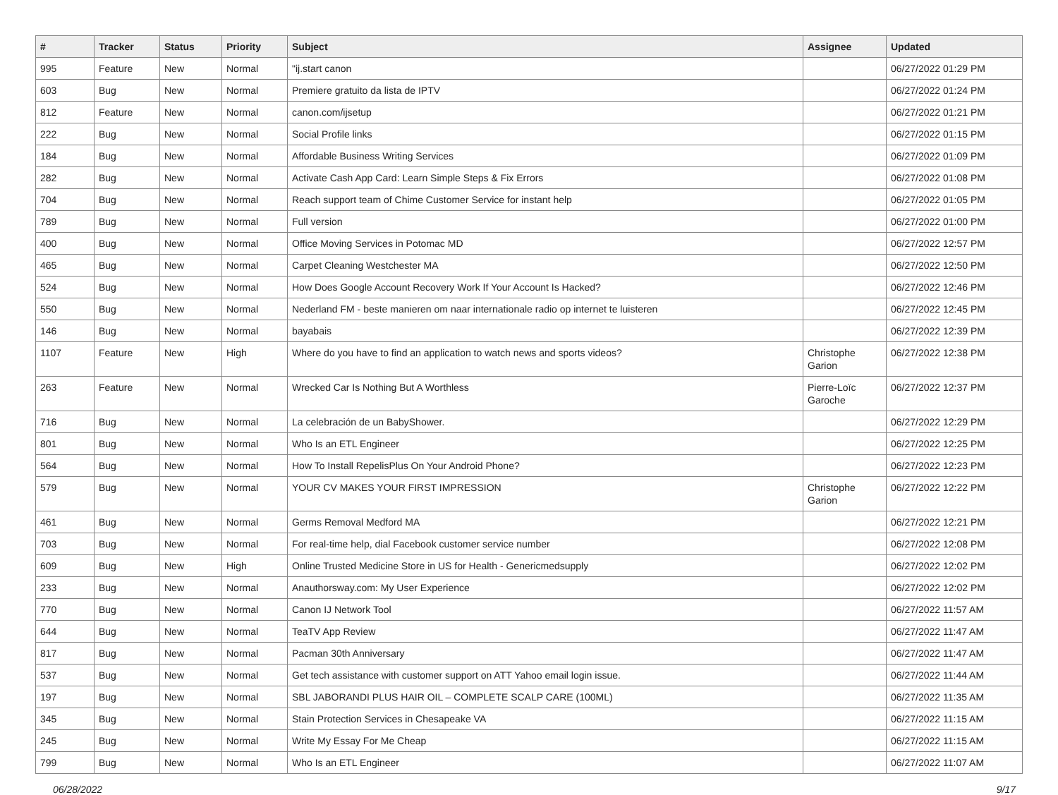| # | Tracker | Status | Priority | Subject | Assignee | Updated |
| --- | --- | --- | --- | --- | --- | --- |
| 995 | Feature | New | Normal | "ij.start canon | | 06/27/2022 01:29 PM |
| 603 | Bug | New | Normal | Premiere gratuito da lista de IPTV | | 06/27/2022 01:24 PM |
| 812 | Feature | New | Normal | canon.com/ijsetup | | 06/27/2022 01:21 PM |
| 222 | Bug | New | Normal | Social Profile links | | 06/27/2022 01:15 PM |
| 184 | Bug | New | Normal | Affordable Business Writing Services | | 06/27/2022 01:09 PM |
| 282 | Bug | New | Normal | Activate Cash App Card: Learn Simple Steps & Fix Errors | | 06/27/2022 01:08 PM |
| 704 | Bug | New | Normal | Reach support team of Chime Customer Service for instant help | | 06/27/2022 01:05 PM |
| 789 | Bug | New | Normal | Full version | | 06/27/2022 01:00 PM |
| 400 | Bug | New | Normal | Office Moving Services in Potomac MD | | 06/27/2022 12:57 PM |
| 465 | Bug | New | Normal | Carpet Cleaning Westchester MA | | 06/27/2022 12:50 PM |
| 524 | Bug | New | Normal | How Does Google Account Recovery Work If Your Account Is Hacked? | | 06/27/2022 12:46 PM |
| 550 | Bug | New | Normal | Nederland FM - beste manieren om naar internationale radio op internet te luisteren | | 06/27/2022 12:45 PM |
| 146 | Bug | New | Normal | bayabais | | 06/27/2022 12:39 PM |
| 1107 | Feature | New | High | Where do you have to find an application to watch news and sports videos? | Christophe Garion | 06/27/2022 12:38 PM |
| 263 | Feature | New | Normal | Wrecked Car Is Nothing But A Worthless | Pierre-Loïc Garoche | 06/27/2022 12:37 PM |
| 716 | Bug | New | Normal | La celebración de un BabyShower. | | 06/27/2022 12:29 PM |
| 801 | Bug | New | Normal | Who Is an ETL Engineer | | 06/27/2022 12:25 PM |
| 564 | Bug | New | Normal | How To Install RepelisPlus On Your Android Phone? | | 06/27/2022 12:23 PM |
| 579 | Bug | New | Normal | YOUR CV MAKES YOUR FIRST IMPRESSION | Christophe Garion | 06/27/2022 12:22 PM |
| 461 | Bug | New | Normal | Germs Removal Medford MA | | 06/27/2022 12:21 PM |
| 703 | Bug | New | Normal | For real-time help, dial Facebook customer service number | | 06/27/2022 12:08 PM |
| 609 | Bug | New | High | Online Trusted Medicine Store in US for Health - Genericmedsupply | | 06/27/2022 12:02 PM |
| 233 | Bug | New | Normal | Anauthorsway.com: My User Experience | | 06/27/2022 12:02 PM |
| 770 | Bug | New | Normal | Canon IJ Network Tool | | 06/27/2022 11:57 AM |
| 644 | Bug | New | Normal | TeaTV App Review | | 06/27/2022 11:47 AM |
| 817 | Bug | New | Normal | Pacman 30th Anniversary | | 06/27/2022 11:47 AM |
| 537 | Bug | New | Normal | Get tech assistance with customer support on ATT Yahoo email login issue. | | 06/27/2022 11:44 AM |
| 197 | Bug | New | Normal | SBL JABORANDI PLUS HAIR OIL – COMPLETE SCALP CARE (100ML) | | 06/27/2022 11:35 AM |
| 345 | Bug | New | Normal | Stain Protection Services in Chesapeake VA | | 06/27/2022 11:15 AM |
| 245 | Bug | New | Normal | Write My Essay For Me Cheap | | 06/27/2022 11:15 AM |
| 799 | Bug | New | Normal | Who Is an ETL Engineer | | 06/27/2022 11:07 AM |
06/28/2022 9/17